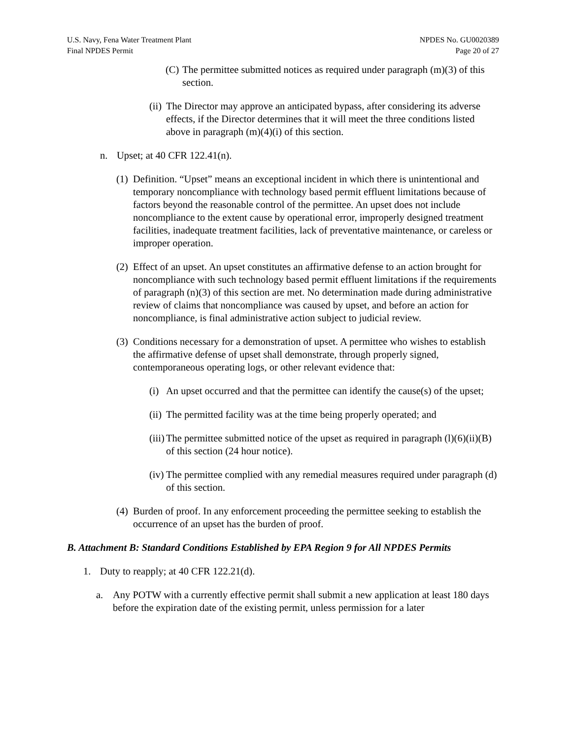U.S. Navy, Fena Water Treatment Plant
Final NPDES Permit
NPDES No. GU0020389
Page 20 of 27
(C) The permittee submitted notices as required under paragraph (m)(3) of this section.
(ii) The Director may approve an anticipated bypass, after considering its adverse effects, if the Director determines that it will meet the three conditions listed above in paragraph (m)(4)(i) of this section.
n. Upset; at 40 CFR 122.41(n).
(1) Definition. “Upset” means an exceptional incident in which there is unintentional and temporary noncompliance with technology based permit effluent limitations because of factors beyond the reasonable control of the permittee. An upset does not include noncompliance to the extent cause by operational error, improperly designed treatment facilities, inadequate treatment facilities, lack of preventative maintenance, or careless or improper operation.
(2) Effect of an upset. An upset constitutes an affirmative defense to an action brought for noncompliance with such technology based permit effluent limitations if the requirements of paragraph (n)(3) of this section are met. No determination made during administrative review of claims that noncompliance was caused by upset, and before an action for noncompliance, is final administrative action subject to judicial review.
(3) Conditions necessary for a demonstration of upset. A permittee who wishes to establish the affirmative defense of upset shall demonstrate, through properly signed, contemporaneous operating logs, or other relevant evidence that:
(i) An upset occurred and that the permittee can identify the cause(s) of the upset;
(ii) The permitted facility was at the time being properly operated; and
(iii) The permittee submitted notice of the upset as required in paragraph (l)(6)(ii)(B) of this section (24 hour notice).
(iv) The permittee complied with any remedial measures required under paragraph (d) of this section.
(4) Burden of proof. In any enforcement proceeding the permittee seeking to establish the occurrence of an upset has the burden of proof.
B. Attachment B: Standard Conditions Established by EPA Region 9 for All NPDES Permits
1. Duty to reapply; at 40 CFR 122.21(d).
a. Any POTW with a currently effective permit shall submit a new application at least 180 days before the expiration date of the existing permit, unless permission for a later